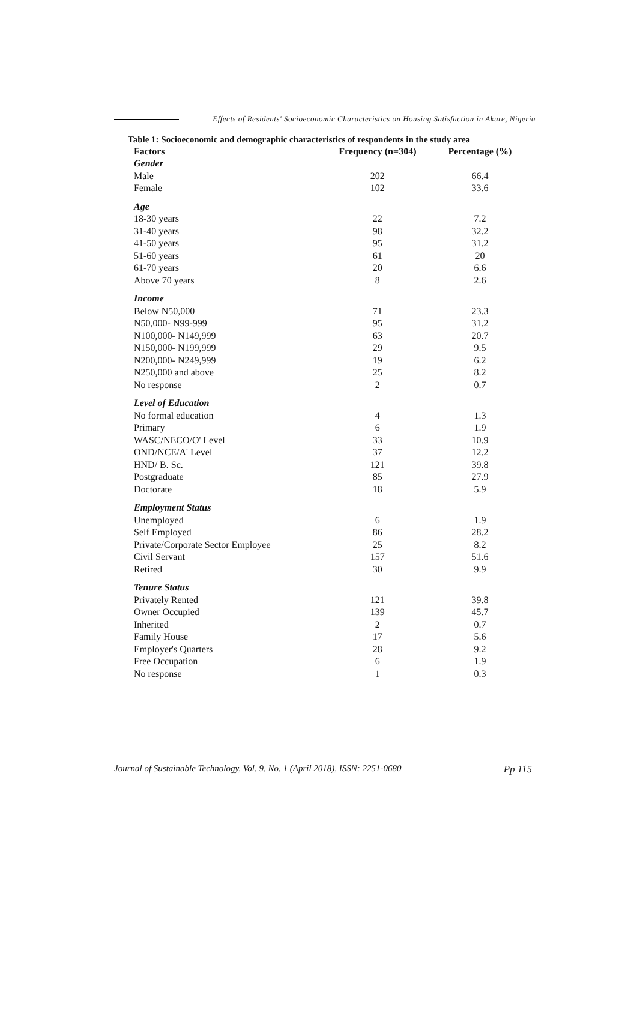Effects of Residents' Socioeconomic Characteristics on Housing Satisfaction in Akure, Nigeria
Table 1: Socioeconomic and demographic characteristics of respondents in the study area
| Factors | Frequency (n=304) | Percentage (%) |
| --- | --- | --- |
| Gender | | |
| Male | 202 | 66.4 |
| Female | 102 | 33.6 |
| Age | | |
| 18-30 years | 22 | 7.2 |
| 31-40 years | 98 | 32.2 |
| 41-50 years | 95 | 31.2 |
| 51-60 years | 61 | 20 |
| 61-70 years | 20 | 6.6 |
| Above 70 years | 8 | 2.6 |
| Income | | |
| Below N50,000 | 71 | 23.3 |
| N50,000- N99-999 | 95 | 31.2 |
| N100,000- N149,999 | 63 | 20.7 |
| N150,000- N199,999 | 29 | 9.5 |
| N200,000- N249,999 | 19 | 6.2 |
| N250,000 and above | 25 | 8.2 |
| No response | 2 | 0.7 |
| Level of Education | | |
| No formal education | 4 | 1.3 |
| Primary | 6 | 1.9 |
| WASC/NECO/O' Level | 33 | 10.9 |
| OND/NCE/A' Level | 37 | 12.2 |
| HND/ B. Sc. | 121 | 39.8 |
| Postgraduate | 85 | 27.9 |
| Doctorate | 18 | 5.9 |
| Employment Status | | |
| Unemployed | 6 | 1.9 |
| Self Employed | 86 | 28.2 |
| Private/Corporate Sector Employee | 25 | 8.2 |
| Civil Servant | 157 | 51.6 |
| Retired | 30 | 9.9 |
| Tenure Status | | |
| Privately Rented | 121 | 39.8 |
| Owner Occupied | 139 | 45.7 |
| Inherited | 2 | 0.7 |
| Family House | 17 | 5.6 |
| Employer's Quarters | 28 | 9.2 |
| Free Occupation | 6 | 1.9 |
| No response | 1 | 0.3 |
Journal of Sustainable Technology, Vol. 9, No. 1 (April 2018), ISSN: 2251-0680 Pp 115